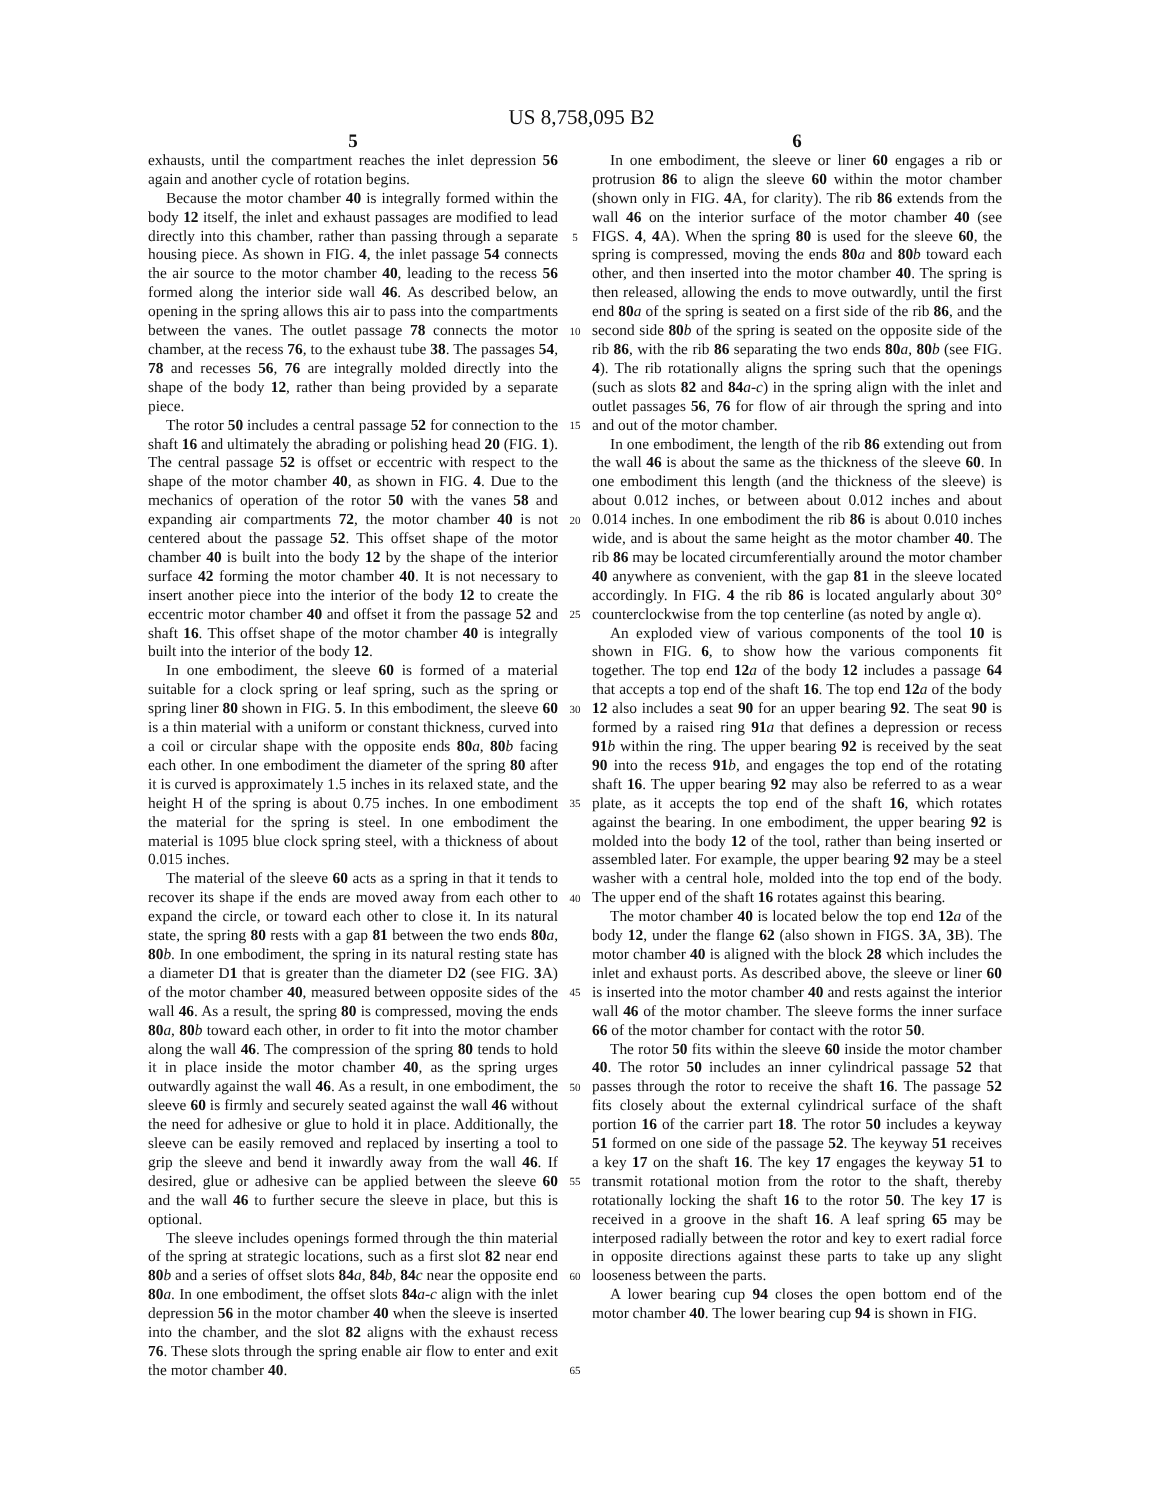US 8,758,095 B2
5
exhausts, until the compartment reaches the inlet depression 56 again and another cycle of rotation begins.
Because the motor chamber 40 is integrally formed within the body 12 itself, the inlet and exhaust passages are modified to lead directly into this chamber, rather than passing through a separate housing piece. As shown in FIG. 4, the inlet passage 54 connects the air source to the motor chamber 40, leading to the recess 56 formed along the interior side wall 46. As described below, an opening in the spring allows this air to pass into the compartments between the vanes. The outlet passage 78 connects the motor chamber, at the recess 76, to the exhaust tube 38. The passages 54, 78 and recesses 56, 76 are integrally molded directly into the shape of the body 12, rather than being provided by a separate piece.
The rotor 50 includes a central passage 52 for connection to the shaft 16 and ultimately the abrading or polishing head 20 (FIG. 1). The central passage 52 is offset or eccentric with respect to the shape of the motor chamber 40, as shown in FIG. 4. Due to the mechanics of operation of the rotor 50 with the vanes 58 and expanding air compartments 72, the motor chamber 40 is not centered about the passage 52. This offset shape of the motor chamber 40 is built into the body 12 by the shape of the interior surface 42 forming the motor chamber 40. It is not necessary to insert another piece into the interior of the body 12 to create the eccentric motor chamber 40 and offset it from the passage 52 and shaft 16. This offset shape of the motor chamber 40 is integrally built into the interior of the body 12.
In one embodiment, the sleeve 60 is formed of a material suitable for a clock spring or leaf spring, such as the spring or spring liner 80 shown in FIG. 5. In this embodiment, the sleeve 60 is a thin material with a uniform or constant thickness, curved into a coil or circular shape with the opposite ends 80 a, 80 b facing each other. In one embodiment the diameter of the spring 80 after it is curved is approximately 1.5 inches in its relaxed state, and the height H of the spring is about 0.75 inches. In one embodiment the material for the spring is steel. In one embodiment the material is 1095 blue clock spring steel, with a thickness of about 0.015 inches.
The material of the sleeve 60 acts as a spring in that it tends to recover its shape if the ends are moved away from each other to expand the circle, or toward each other to close it. In its natural state, the spring 80 rests with a gap 81 between the two ends 80 a, 80 b. In one embodiment, the spring in its natural resting state has a diameter D1 that is greater than the diameter D2 (see FIG. 3 A) of the motor chamber 40, measured between opposite sides of the wall 46. As a result, the spring 80 is compressed, moving the ends 80 a, 80 b toward each other, in order to fit into the motor chamber along the wall 46. The compression of the spring 80 tends to hold it in place inside the motor chamber 40, as the spring urges outwardly against the wall 46. As a result, in one embodiment, the sleeve 60 is firmly and securely seated against the wall 46 without the need for adhesive or glue to hold it in place. Additionally, the sleeve can be easily removed and replaced by inserting a tool to grip the sleeve and bend it inwardly away from the wall 46. If desired, glue or adhesive can be applied between the sleeve 60 and the wall 46 to further secure the sleeve in place, but this is optional.
The sleeve includes openings formed through the thin material of the spring at strategic locations, such as a first slot 82 near end 80 b and a series of offset slots 84 a, 84 b, 84 c near the opposite end 80 a. In one embodiment, the offset slots 84 a-c align with the inlet depression 56 in the motor chamber 40 when the sleeve is inserted into the chamber, and the slot 82 aligns with the exhaust recess 76. These slots through the spring enable air flow to enter and exit the motor chamber 40.
5
10
15
20
25
30
35
40
45
50
55
60
65
6
In one embodiment, the sleeve or liner 60 engages a rib or protrusion 86 to align the sleeve 60 within the motor chamber (shown only in FIG. 4 A, for clarity). The rib 86 extends from the wall 46 on the interior surface of the motor chamber 40 (see FIGS. 4, 4 A). When the spring 80 is used for the sleeve 60, the spring is compressed, moving the ends 80 a and 80 b toward each other, and then inserted into the motor chamber 40. The spring is then released, allowing the ends to move outwardly, until the first end 80 a of the spring is seated on a first side of the rib 86, and the second side 80 b of the spring is seated on the opposite side of the rib 86, with the rib 86 separating the two ends 80 a, 80 b (see FIG. 4). The rib rotationally aligns the spring such that the openings (such as slots 82 and 84 a-c) in the spring align with the inlet and outlet passages 56, 76 for flow of air through the spring and into and out of the motor chamber.
In one embodiment, the length of the rib 86 extending out from the wall 46 is about the same as the thickness of the sleeve 60. In one embodiment this length (and the thickness of the sleeve) is about 0.012 inches, or between about 0.012 inches and about 0.014 inches. In one embodiment the rib 86 is about 0.010 inches wide, and is about the same height as the motor chamber 40. The rib 86 may be located circumferentially around the motor chamber 40 anywhere as convenient, with the gap 81 in the sleeve located accordingly. In FIG. 4 the rib 86 is located angularly about 30° counterclockwise from the top centerline (as noted by angle α).
An exploded view of various components of the tool 10 is shown in FIG. 6, to show how the various components fit together. The top end 12 a of the body 12 includes a passage 64 that accepts a top end of the shaft 16. The top end 12 a of the body 12 also includes a seat 90 for an upper bearing 92. The seat 90 is formed by a raised ring 91 a that defines a depression or recess 91 b within the ring. The upper bearing 92 is received by the seat 90 into the recess 91 b, and engages the top end of the rotating shaft 16. The upper bearing 92 may also be referred to as a wear plate, as it accepts the top end of the shaft 16, which rotates against the bearing. In one embodiment, the upper bearing 92 is molded into the body 12 of the tool, rather than being inserted or assembled later. For example, the upper bearing 92 may be a steel washer with a central hole, molded into the top end of the body. The upper end of the shaft 16 rotates against this bearing.
The motor chamber 40 is located below the top end 12 a of the body 12, under the flange 62 (also shown in FIGS. 3 A, 3 B). The motor chamber 40 is aligned with the block 28 which includes the inlet and exhaust ports. As described above, the sleeve or liner 60 is inserted into the motor chamber 40 and rests against the interior wall 46 of the motor chamber. The sleeve forms the inner surface 66 of the motor chamber for contact with the rotor 50.
The rotor 50 fits within the sleeve 60 inside the motor chamber 40. The rotor 50 includes an inner cylindrical passage 52 that passes through the rotor to receive the shaft 16. The passage 52 fits closely about the external cylindrical surface of the shaft portion 16 of the carrier part 18. The rotor 50 includes a keyway 51 formed on one side of the passage 52. The keyway 51 receives a key 17 on the shaft 16. The key 17 engages the keyway 51 to transmit rotational motion from the rotor to the shaft, thereby rotationally locking the shaft 16 to the rotor 50. The key 17 is received in a groove in the shaft 16. A leaf spring 65 may be interposed radially between the rotor and key to exert radial force in opposite directions against these parts to take up any slight looseness between the parts.
A lower bearing cup 94 closes the open bottom end of the motor chamber 40. The lower bearing cup 94 is shown in FIG.